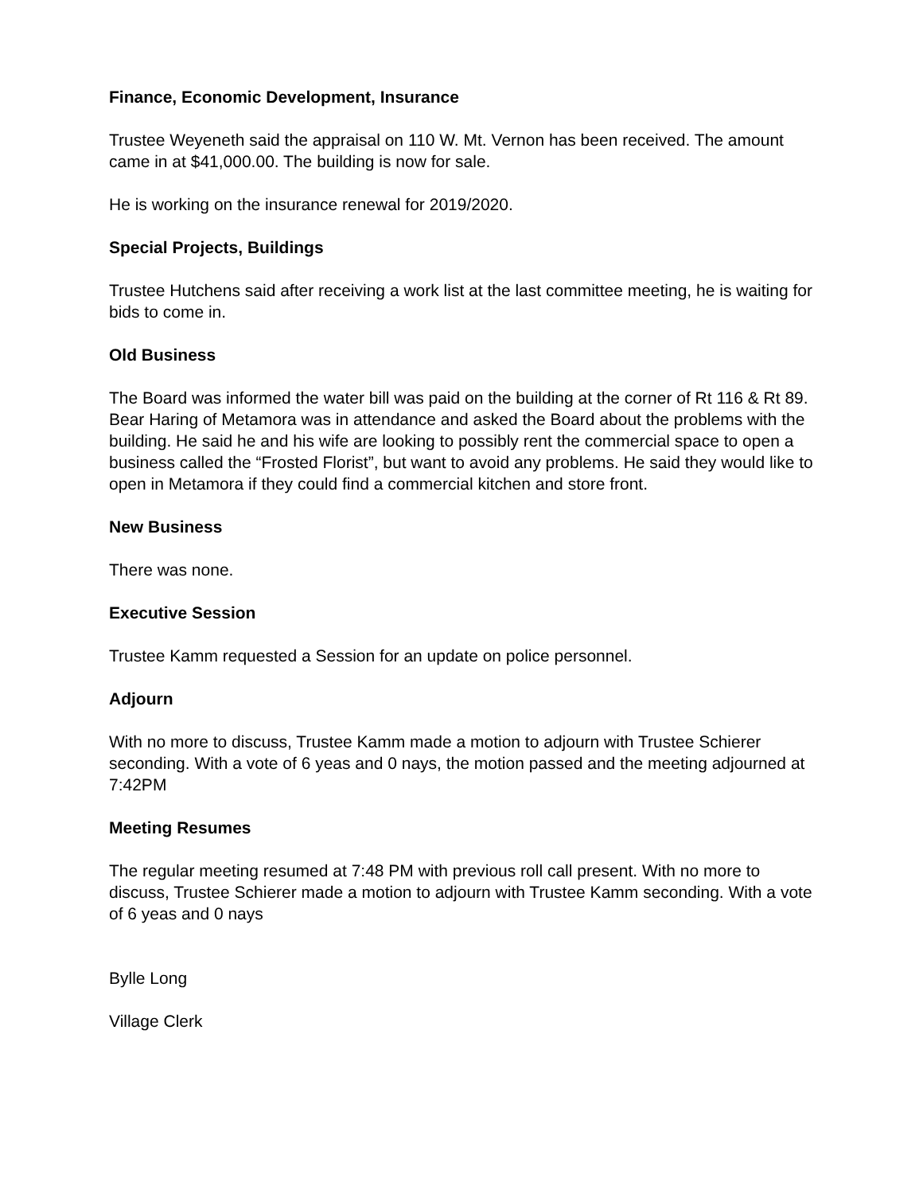Finance, Economic Development, Insurance
Trustee Weyeneth said the appraisal on 110 W. Mt. Vernon has been received. The amount came in at $41,000.00. The building is now for sale.
He is working on the insurance renewal for 2019/2020.
Special Projects, Buildings
Trustee Hutchens said after receiving a work list at the last committee meeting, he is waiting for bids to come in.
Old Business
The Board was informed the water bill was paid on the building at the corner of Rt 116 & Rt 89.
Bear Haring of Metamora was in attendance and asked the Board about the problems with the building. He said he and his wife are looking to possibly rent the commercial space to open a business called the “Frosted Florist”, but want to avoid any problems. He said they would like to open in Metamora if they could find a commercial kitchen and store front.
New Business
There was none.
Executive Session
Trustee Kamm requested a Session for an update on police personnel.
Adjourn
With no more to discuss, Trustee Kamm made a motion to adjourn with Trustee Schierer seconding. With a vote of 6 yeas and 0 nays, the motion passed and the meeting adjourned at 7:42PM
Meeting Resumes
The regular meeting resumed at 7:48 PM with previous roll call present. With no more to discuss, Trustee Schierer made a motion to adjourn with Trustee Kamm seconding. With a vote of 6 yeas and 0 nays
Bylle Long
Village Clerk